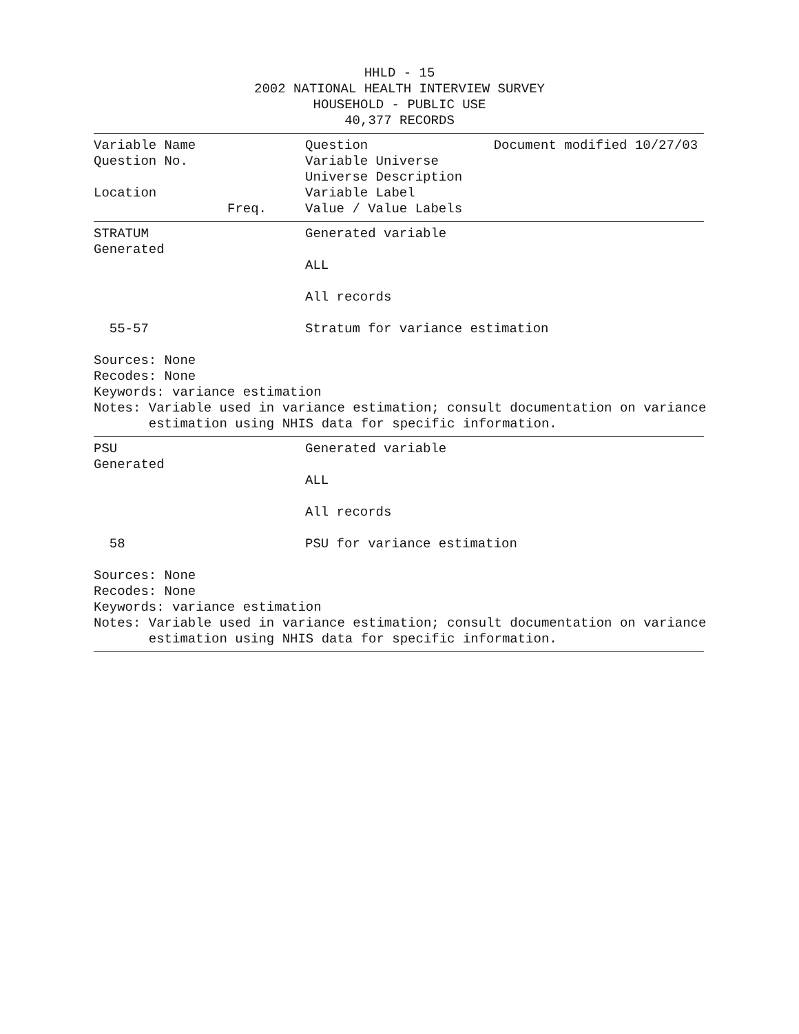HHLD - 15
2002 NATIONAL HEALTH INTERVIEW SURVEY
HOUSEHOLD - PUBLIC USE
40,377 RECORDS
Variable Name Question Document modified 10/27/03
Question No. Variable Universe
Universe Description
Location Variable Label
Freq. Value / Value Labels
STRATUM Generated variable
Generated
ALL
All records
55-57 Stratum for variance estimation
Sources: None
Recodes: None
Keywords: variance estimation
Notes: Variable used in variance estimation; consult documentation on variance
       estimation using NHIS data for specific information.
PSU Generated variable
Generated
ALL
All records
58 PSU for variance estimation
Sources: None
Recodes: None
Keywords: variance estimation
Notes: Variable used in variance estimation; consult documentation on variance
       estimation using NHIS data for specific information.